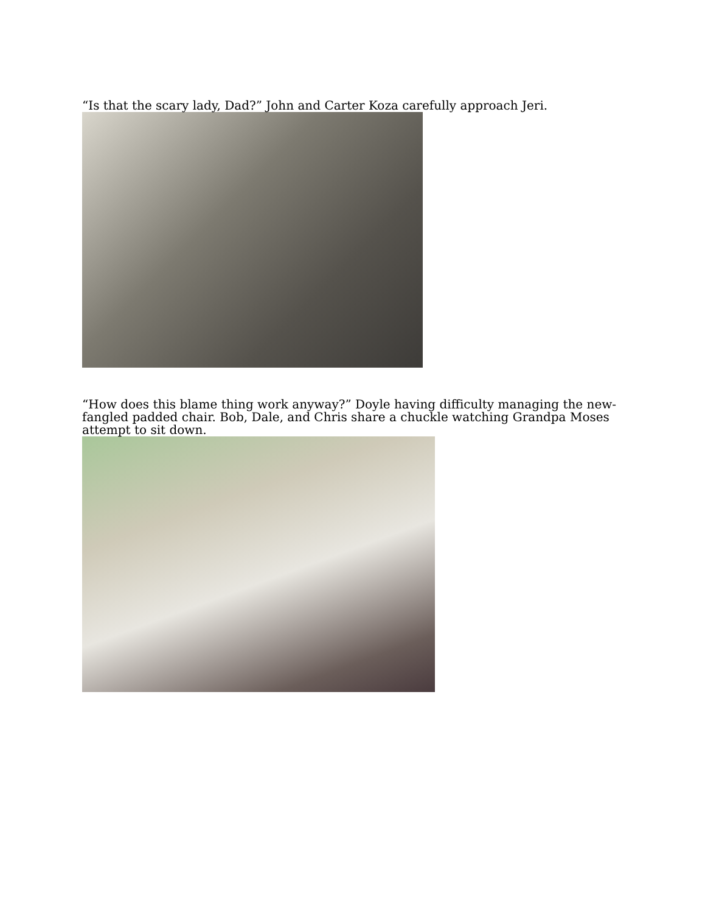“Is that the scary lady, Dad?” John and Carter Koza carefully approach Jeri.
“How does this blame thing work anyway?” Doyle having difficulty managing the new-fangled padded chair. Bob, Dale, and Chris share a chuckle watching Grandpa Moses attempt to sit down.